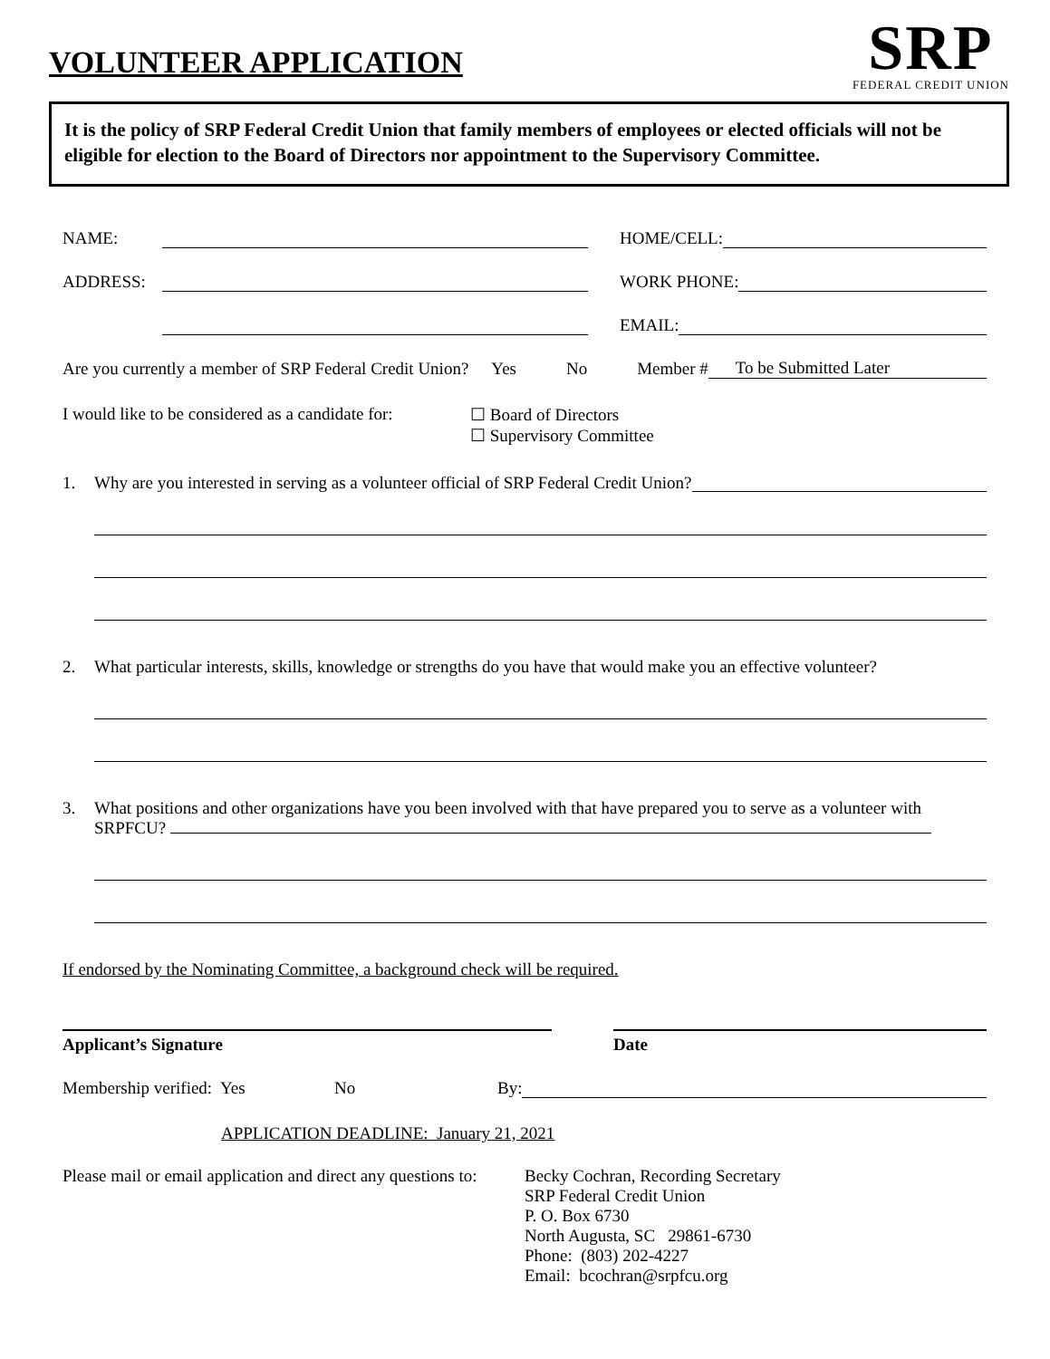VOLUNTEER APPLICATION
SRP
FEDERAL CREDIT UNION
It is the policy of SRP Federal Credit Union that family members of employees or elected officials will not be eligible for election to the Board of Directors nor appointment to the Supervisory Committee.
NAME: HOME/CELL:
ADDRESS: WORK PHONE:
EMAIL:
Are you currently a member of SRP Federal Credit Union? Yes No Member # To be Submitted Later
I would like to be considered as a candidate for: ☐ Board of Directors
☐ Supervisory Committee
1. Why are you interested in serving as a volunteer official of SRP Federal Credit Union?
2. What particular interests, skills, knowledge or strengths do you have that would make you an effective volunteer?
3. What positions and other organizations have you been involved with that have prepared you to serve as a volunteer with SRPFCU?
If endorsed by the Nominating Committee, a background check will be required.
Applicant’s Signature Date
Membership verified: Yes No By:
APPLICATION DEADLINE: January 21, 2021
Please mail or email application and direct any questions to: Becky Cochran, Recording Secretary
SRP Federal Credit Union
P. O. Box 6730
North Augusta, SC 29861-6730
Phone: (803) 202-4227
Email: bcochran@srpfcu.org